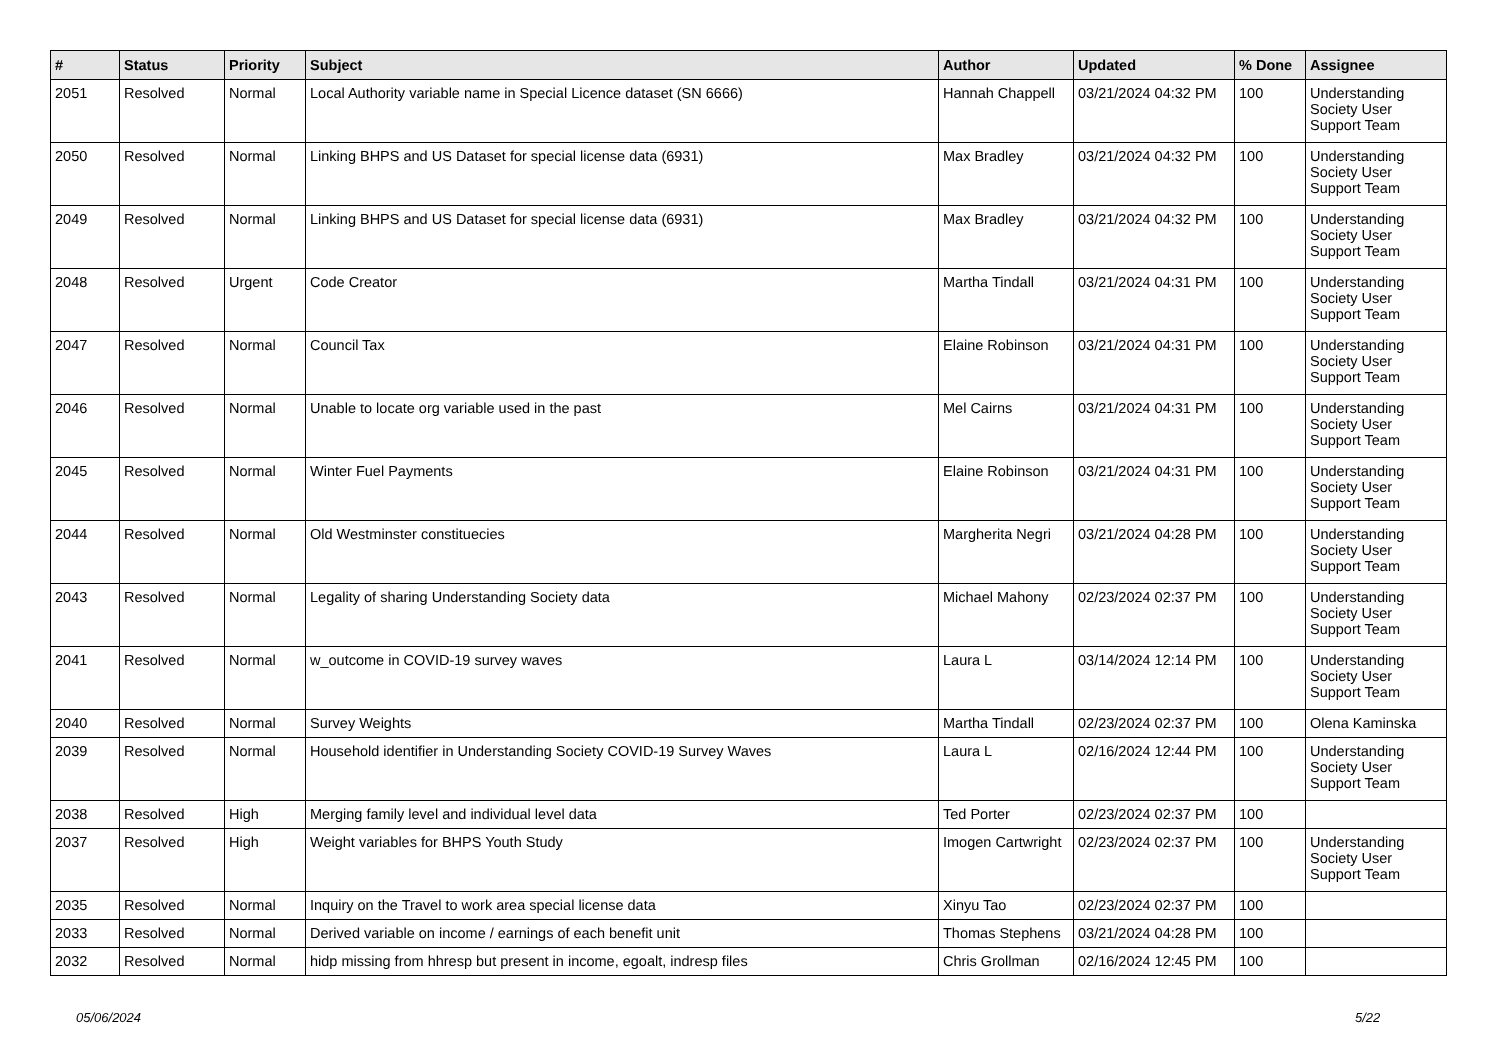| # | Status | Priority | Subject | Author | Updated | % Done | Assignee |
| --- | --- | --- | --- | --- | --- | --- | --- |
| 2051 | Resolved | Normal | Local Authority variable name in Special Licence dataset (SN 6666) | Hannah Chappell | 03/21/2024 04:32 PM | 100 | Understanding Society User Support Team |
| 2050 | Resolved | Normal | Linking BHPS and US Dataset for special license data (6931) | Max Bradley | 03/21/2024 04:32 PM | 100 | Understanding Society User Support Team |
| 2049 | Resolved | Normal | Linking BHPS and US Dataset for special license data (6931) | Max Bradley | 03/21/2024 04:32 PM | 100 | Understanding Society User Support Team |
| 2048 | Resolved | Urgent | Code Creator | Martha Tindall | 03/21/2024 04:31 PM | 100 | Understanding Society User Support Team |
| 2047 | Resolved | Normal | Council Tax | Elaine Robinson | 03/21/2024 04:31 PM | 100 | Understanding Society User Support Team |
| 2046 | Resolved | Normal | Unable to locate org variable used in the past | Mel Cairns | 03/21/2024 04:31 PM | 100 | Understanding Society User Support Team |
| 2045 | Resolved | Normal | Winter Fuel Payments | Elaine Robinson | 03/21/2024 04:31 PM | 100 | Understanding Society User Support Team |
| 2044 | Resolved | Normal | Old Westminster constituecies | Margherita Negri | 03/21/2024 04:28 PM | 100 | Understanding Society User Support Team |
| 2043 | Resolved | Normal | Legality of sharing Understanding Society data | Michael Mahony | 02/23/2024 02:37 PM | 100 | Understanding Society User Support Team |
| 2041 | Resolved | Normal | w_outcome in COVID-19 survey waves | Laura L | 03/14/2024 12:14 PM | 100 | Understanding Society User Support Team |
| 2040 | Resolved | Normal | Survey Weights | Martha Tindall | 02/23/2024 02:37 PM | 100 | Olena Kaminska |
| 2039 | Resolved | Normal | Household identifier in Understanding Society COVID-19 Survey Waves | Laura L | 02/16/2024 12:44 PM | 100 | Understanding Society User Support Team |
| 2038 | Resolved | High | Merging family level and individual level data | Ted Porter | 02/23/2024 02:37 PM | 100 | |
| 2037 | Resolved | High | Weight variables for BHPS Youth Study | Imogen Cartwright | 02/23/2024 02:37 PM | 100 | Understanding Society User Support Team |
| 2035 | Resolved | Normal | Inquiry on the Travel to work area special license data | Xinyu Tao | 02/23/2024 02:37 PM | 100 | |
| 2033 | Resolved | Normal | Derived variable on income / earnings of each benefit unit | Thomas Stephens | 03/21/2024 04:28 PM | 100 | |
| 2032 | Resolved | Normal | hidp missing from hhresp but present in income, egoalt, indresp files | Chris Grollman | 02/16/2024 12:45 PM | 100 | |
05/06/2024 5/22